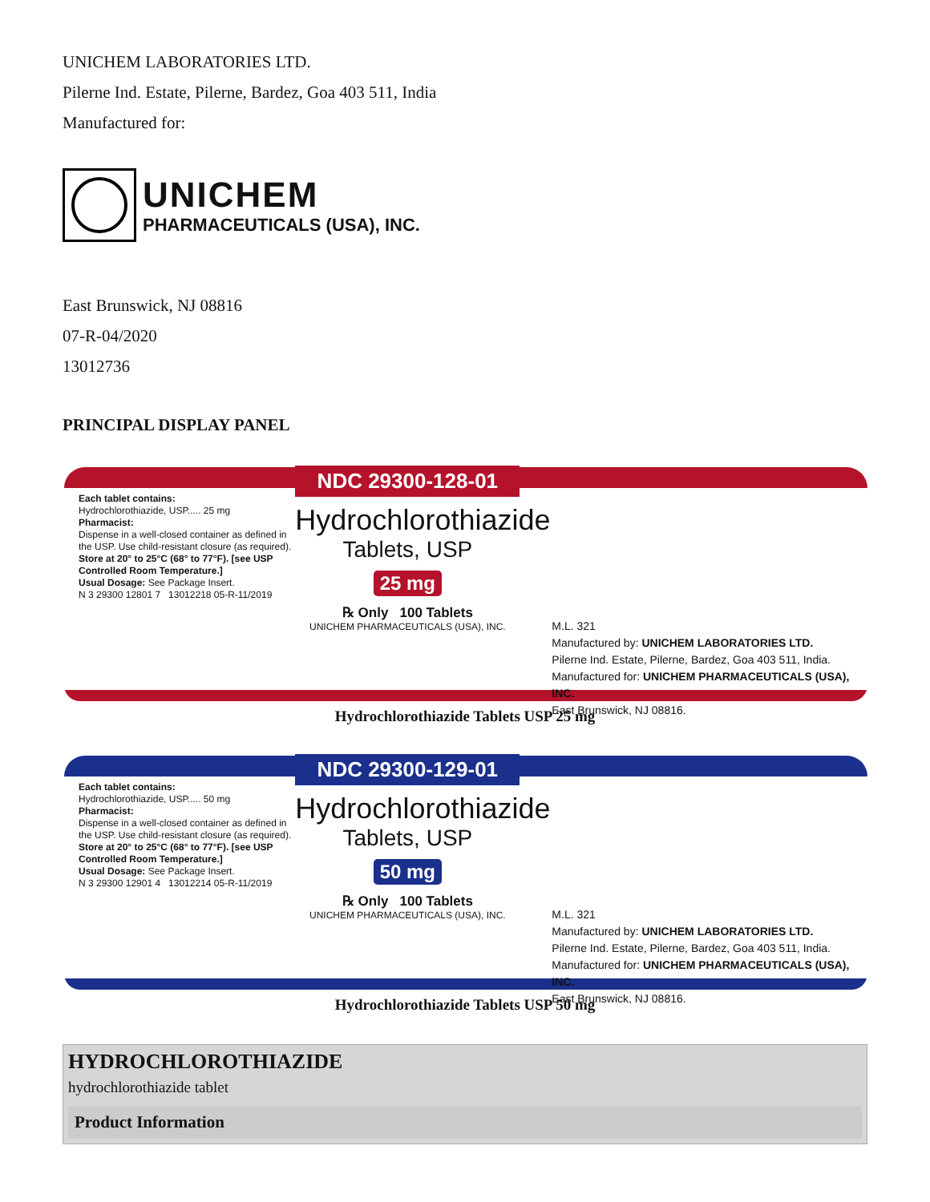UNICHEM LABORATORIES LTD.
Pilerne Ind. Estate, Pilerne, Bardez, Goa 403 511, India
Manufactured for:
UNICHEM
PHARMACEUTICALS (USA), INC.
East Brunswick, NJ 08816
07-R-04/2020
13012736
PRINCIPAL DISPLAY PANEL
Each tablet contains:
Hydrochlorothiazide, USP..... 25 mg
Pharmacist:
Dispense in a well-closed container as defined in the USP. Use child-resistant closure (as required).
Store at 20° to 25°C (68° to 77°F). [see USP Controlled Room Temperature.]
Usual Dosage: See Package Insert.
N 3 29300 12801 7 13012218 05-R-11/2019
NDC 29300-128-01
Hydrochlorothiazide
Tablets, USP
25 mg
℞ Only 100 Tablets
UNICHEM PHARMACEUTICALS (USA), INC.
M.L. 321
Manufactured by: UNICHEM LABORATORIES LTD.
Pilerne Ind. Estate, Pilerne, Bardez, Goa 403 511, India.
Manufactured for: UNICHEM PHARMACEUTICALS (USA), INC.
East Brunswick, NJ 08816.
Hydrochlorothiazide Tablets USP 25 mg
Each tablet contains:
Hydrochlorothiazide, USP..... 50 mg
Pharmacist:
Dispense in a well-closed container as defined in the USP. Use child-resistant closure (as required).
Store at 20° to 25°C (68° to 77°F). [see USP Controlled Room Temperature.]
Usual Dosage: See Package Insert.
N 3 29300 12901 4 13012214 05-R-11/2019
NDC 29300-129-01
Hydrochlorothiazide
Tablets, USP
50 mg
℞ Only 100 Tablets
UNICHEM PHARMACEUTICALS (USA), INC.
M.L. 321
Manufactured by: UNICHEM LABORATORIES LTD.
Pilerne Ind. Estate, Pilerne, Bardez, Goa 403 511, India.
Manufactured for: UNICHEM PHARMACEUTICALS (USA), INC.
East Brunswick, NJ 08816.
Hydrochlorothiazide Tablets USP 50 mg
HYDROCHLOROTHIAZIDE
hydrochlorothiazide tablet
| Product Information |
| --- |